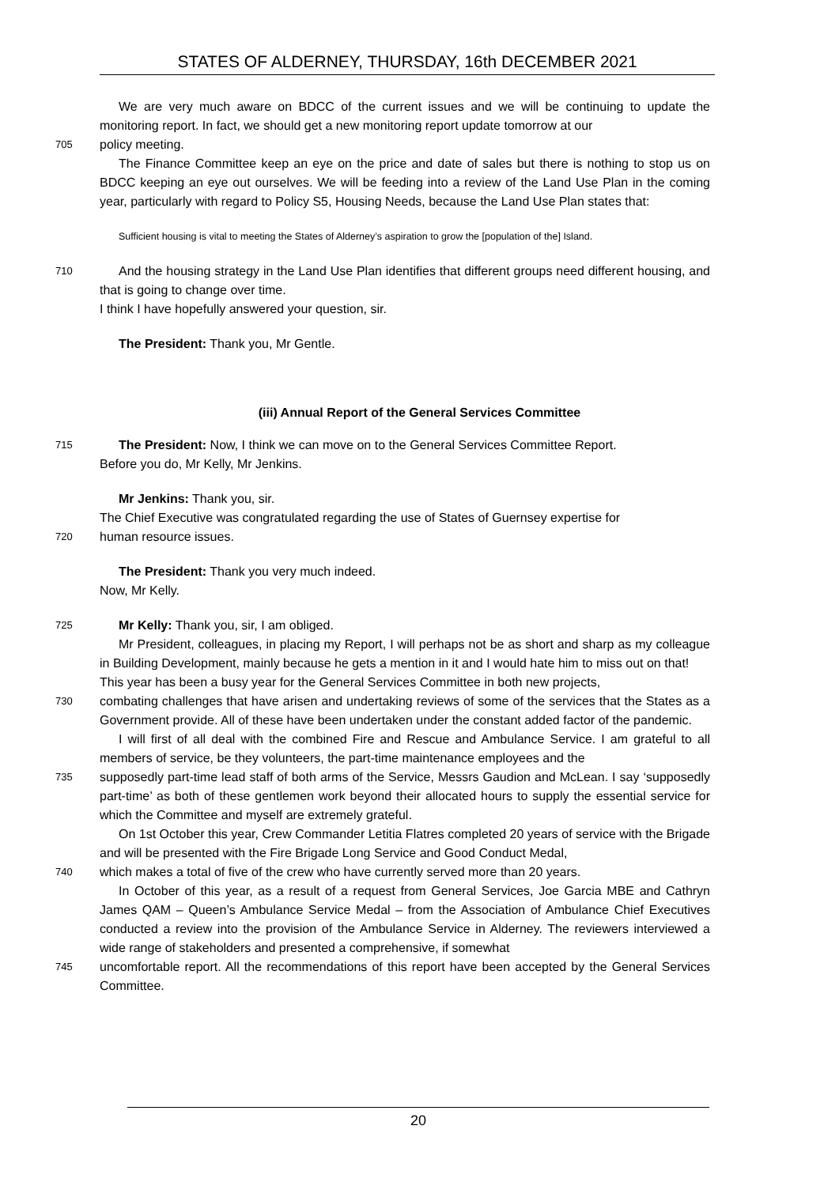STATES OF ALDERNEY, THURSDAY, 16th DECEMBER 2021
We are very much aware on BDCC of the current issues and we will be continuing to update the monitoring report. In fact, we should get a new monitoring report update tomorrow at our
705
policy meeting.
The Finance Committee keep an eye on the price and date of sales but there is nothing to stop us on BDCC keeping an eye out ourselves. We will be feeding into a review of the Land Use Plan in the coming year, particularly with regard to Policy S5, Housing Needs, because the Land Use Plan states that:
Sufficient housing is vital to meeting the States of Alderney’s aspiration to grow the [population of the] Island.
710
And the housing strategy in the Land Use Plan identifies that different groups need different housing, and that is going to change over time.
I think I have hopefully answered your question, sir.
The President: Thank you, Mr Gentle.
(iii) Annual Report of the General Services Committee
715
The President: Now, I think we can move on to the General Services Committee Report.
Before you do, Mr Kelly, Mr Jenkins.
Mr Jenkins: Thank you, sir.
The Chief Executive was congratulated regarding the use of States of Guernsey expertise for
720
human resource issues.
The President: Thank you very much indeed.
Now, Mr Kelly.
725
Mr Kelly: Thank you, sir, I am obliged.
Mr President, colleagues, in placing my Report, I will perhaps not be as short and sharp as my colleague in Building Development, mainly because he gets a mention in it and I would hate him to miss out on that!
This year has been a busy year for the General Services Committee in both new projects,
730
combating challenges that have arisen and undertaking reviews of some of the services that the States as a Government provide. All of these have been undertaken under the constant added factor of the pandemic.
I will first of all deal with the combined Fire and Rescue and Ambulance Service. I am grateful to all members of service, be they volunteers, the part-time maintenance employees and the
735
supposedly part-time lead staff of both arms of the Service, Messrs Gaudion and McLean. I say ‘supposedly part-time’ as both of these gentlemen work beyond their allocated hours to supply the essential service for which the Committee and myself are extremely grateful.
On 1st October this year, Crew Commander Letitia Flatres completed 20 years of service with the Brigade and will be presented with the Fire Brigade Long Service and Good Conduct Medal,
740
which makes a total of five of the crew who have currently served more than 20 years.
In October of this year, as a result of a request from General Services, Joe Garcia MBE and Cathryn James QAM – Queen’s Ambulance Service Medal – from the Association of Ambulance Chief Executives conducted a review into the provision of the Ambulance Service in Alderney. The reviewers interviewed a wide range of stakeholders and presented a comprehensive, if somewhat
745
uncomfortable report. All the recommendations of this report have been accepted by the General Services Committee.
20